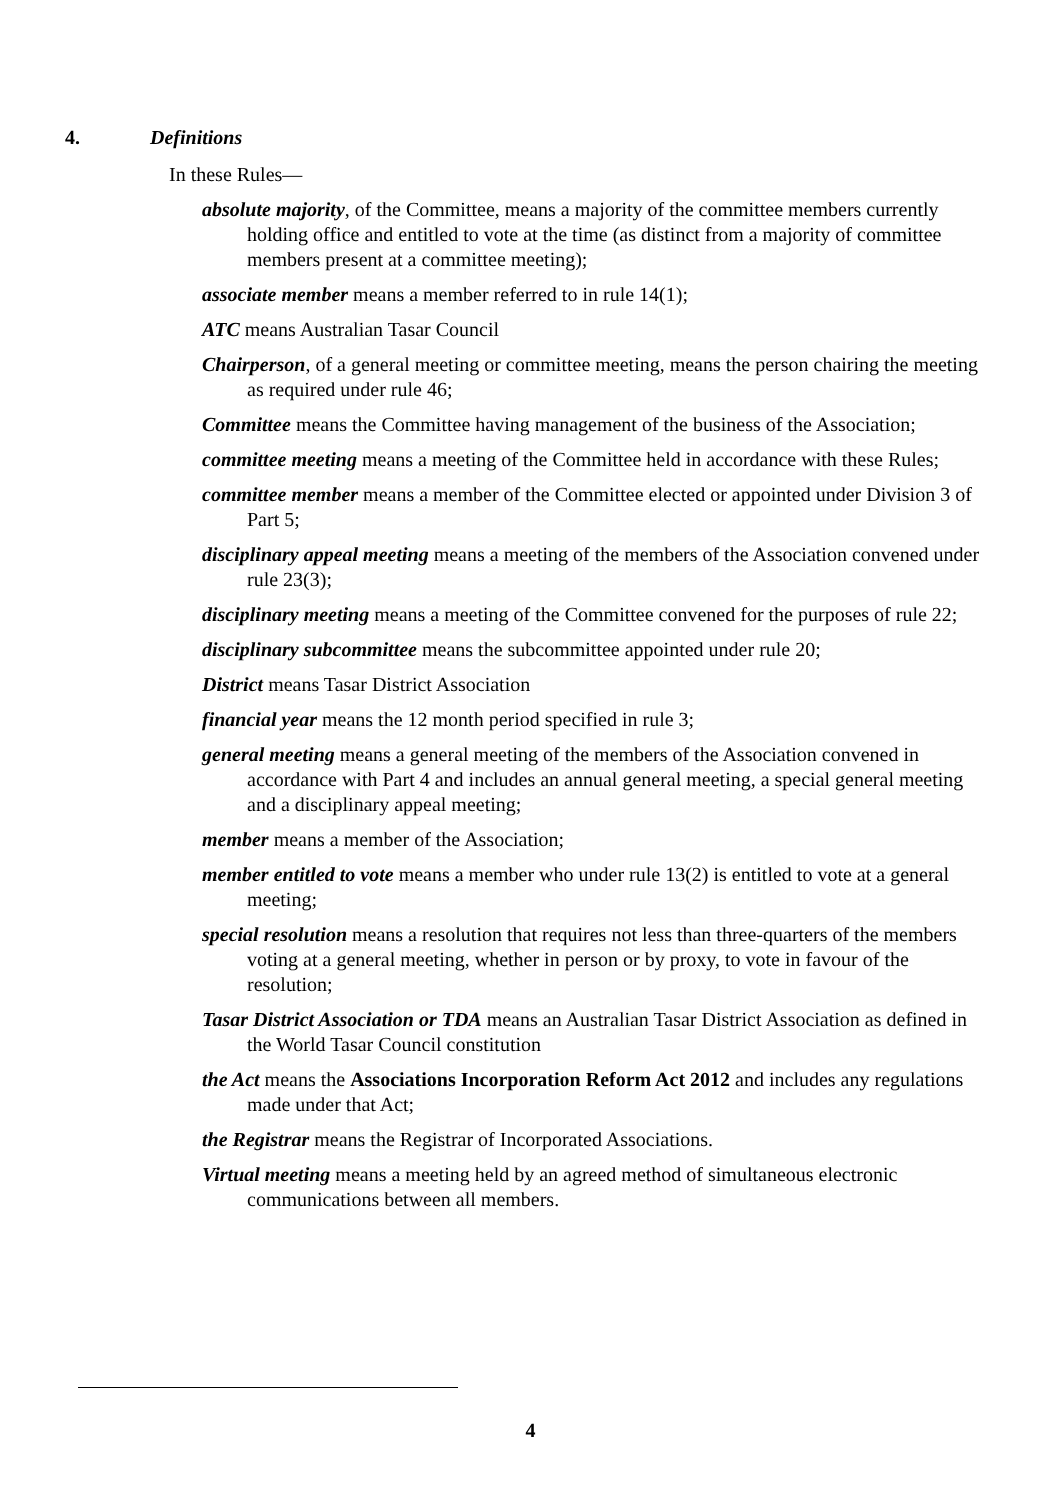4. Definitions
In these Rules—
absolute majority, of the Committee, means a majority of the committee members currently holding office and entitled to vote at the time (as distinct from a majority of committee members present at a committee meeting);
associate member means a member referred to in rule 14(1);
ATC means Australian Tasar Council
Chairperson, of a general meeting or committee meeting, means the person chairing the meeting as required under rule 46;
Committee means the Committee having management of the business of the Association;
committee meeting means a meeting of the Committee held in accordance with these Rules;
committee member means a member of the Committee elected or appointed under Division 3 of Part 5;
disciplinary appeal meeting means a meeting of the members of the Association convened under rule 23(3);
disciplinary meeting means a meeting of the Committee convened for the purposes of rule 22;
disciplinary subcommittee means the subcommittee appointed under rule 20;
District means Tasar District Association
financial year means the 12 month period specified in rule 3;
general meeting means a general meeting of the members of the Association convened in accordance with Part 4 and includes an annual general meeting, a special general meeting and a disciplinary appeal meeting;
member means a member of the Association;
member entitled to vote means a member who under rule 13(2) is entitled to vote at a general meeting;
special resolution means a resolution that requires not less than three-quarters of the members voting at a general meeting, whether in person or by proxy, to vote in favour of the resolution;
Tasar District Association or TDA means an Australian Tasar District Association as defined in the World Tasar Council constitution
the Act means the Associations Incorporation Reform Act 2012 and includes any regulations made under that Act;
the Registrar means the Registrar of Incorporated Associations.
Virtual meeting means a meeting held by an agreed method of simultaneous electronic communications between all members.
4